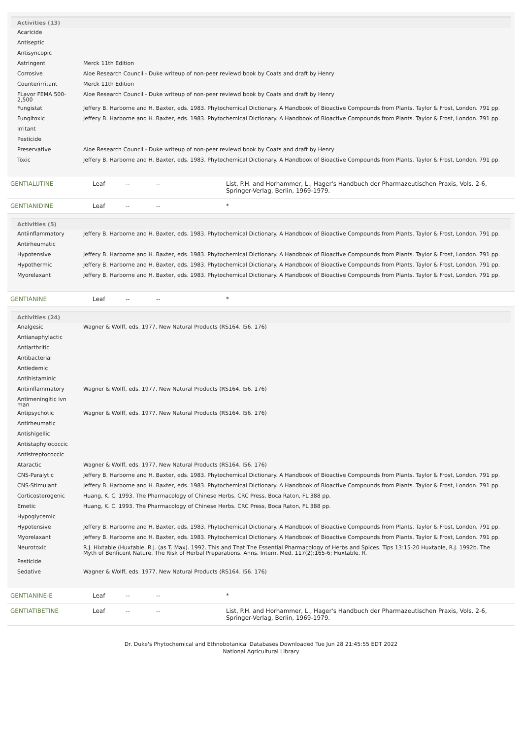| Activities (13) | |
| --- | --- |
| Acaricide | |
| Antiseptic | |
| Antisyncopic | |
| Astringent | Merck 11th Edition |
| Corrosive | Aloe Research Council - Duke writeup of non-peer reviewd book by Coats and draft by Henry |
| Counterirritant | Merck 11th Edition |
| FLavor FEMA 500-2,500 | Aloe Research Council - Duke writeup of non-peer reviewd book by Coats and draft by Henry |
| Fungistat | Jeffery B. Harborne and H. Baxter, eds. 1983. Phytochemical Dictionary. A Handbook of Bioactive Compounds from Plants. Taylor & Frost, London. 791 pp. |
| Fungitoxic | Jeffery B. Harborne and H. Baxter, eds. 1983. Phytochemical Dictionary. A Handbook of Bioactive Compounds from Plants. Taylor & Frost, London. 791 pp. |
| Irritant | |
| Pesticide | |
| Preservative | Aloe Research Council - Duke writeup of non-peer reviewd book by Coats and draft by Henry |
| Toxic | Jeffery B. Harborne and H. Baxter, eds. 1983. Phytochemical Dictionary. A Handbook of Bioactive Compounds from Plants. Taylor & Frost, London. 791 pp. |
| GENTIALUTINE | Leaf | -- | -- | List, P.H. and Horhammer, L., Hager's Handbuch der Pharmazeutischen Praxis, Vols. 2-6, Springer-Verlag, Berlin, 1969-1979. |
| GENTIANIDINE | Leaf | -- | -- | * |
| Activities (5) | |
| --- | --- |
| Antiinflammatory | Jeffery B. Harborne and H. Baxter, eds. 1983. Phytochemical Dictionary. A Handbook of Bioactive Compounds from Plants. Taylor & Frost, London. 791 pp. |
| Antirheumatic | |
| Hypotensive | Jeffery B. Harborne and H. Baxter, eds. 1983. Phytochemical Dictionary. A Handbook of Bioactive Compounds from Plants. Taylor & Frost, London. 791 pp. |
| Hypothermic | Jeffery B. Harborne and H. Baxter, eds. 1983. Phytochemical Dictionary. A Handbook of Bioactive Compounds from Plants. Taylor & Frost, London. 791 pp. |
| Myorelaxant | Jeffery B. Harborne and H. Baxter, eds. 1983. Phytochemical Dictionary. A Handbook of Bioactive Compounds from Plants. Taylor & Frost, London. 791 pp. |
| GENTIANINE | Leaf | -- | -- | * |
| Activities (24) | |
| --- | --- |
| Analgesic | Wagner & Wolff, eds. 1977. New Natural Products (RS164. I56. 176) |
| Antianaphylactic | |
| Antiarthritic | |
| Antibacterial | |
| Antiedemic | |
| Antihistaminic | |
| Antiinflammatory | Wagner & Wolff, eds. 1977. New Natural Products (RS164. I56. 176) |
| Antimeningitic ivn man | |
| Antipsychotic | Wagner & Wolff, eds. 1977. New Natural Products (RS164. I56. 176) |
| Antirheumatic | |
| Antishigellic | |
| Antistaphylococcic | |
| Antistreptococcic | |
| Ataractic | Wagner & Wolff, eds. 1977. New Natural Products (RS164. I56. 176) |
| CNS-Paralytic | Jeffery B. Harborne and H. Baxter, eds. 1983. Phytochemical Dictionary. A Handbook of Bioactive Compounds from Plants. Taylor & Frost, London. 791 pp. |
| CNS-Stimulant | Jeffery B. Harborne and H. Baxter, eds. 1983. Phytochemical Dictionary. A Handbook of Bioactive Compounds from Plants. Taylor & Frost, London. 791 pp. |
| Corticosterogenic | Huang, K. C. 1993. The Pharmacology of Chinese Herbs. CRC Press, Boca Raton, FL 388 pp. |
| Emetic | Huang, K. C. 1993. The Pharmacology of Chinese Herbs. CRC Press, Boca Raton, FL 388 pp. |
| Hypoglycemic | |
| Hypotensive | Jeffery B. Harborne and H. Baxter, eds. 1983. Phytochemical Dictionary. A Handbook of Bioactive Compounds from Plants. Taylor & Frost, London. 791 pp. |
| Myorelaxant | Jeffery B. Harborne and H. Baxter, eds. 1983. Phytochemical Dictionary. A Handbook of Bioactive Compounds from Plants. Taylor & Frost, London. 791 pp. |
| Neurotoxic | R.J. Hixtable (Huxtable, R.J. (as T. Max). 1992. This and That:The Essential Pharmacology of Herbs and Spices. Tips 13:15-20 Huxtable, R.J. 1992b. The Myth of Benficent Nature. The Risk of Herbal Preparations. Anns. Intern. Med. 117(2):165-6; Huxtable, R. |
| Pesticide | |
| Sedative | Wagner & Wolff, eds. 1977. New Natural Products (RS164. I56. 176) |
| GENTIANINE-E | Leaf | -- | -- | * |
| GENTIATIBETINE | Leaf | -- | -- | List, P.H. and Horhammer, L., Hager's Handbuch der Pharmazeutischen Praxis, Vols. 2-6, Springer-Verlag, Berlin, 1969-1979. |
Dr. Duke's Phytochemical and Ethnobotanical Databases Downloaded Tue Jun 28 21:45:55 EDT 2022
National Agricultural Library